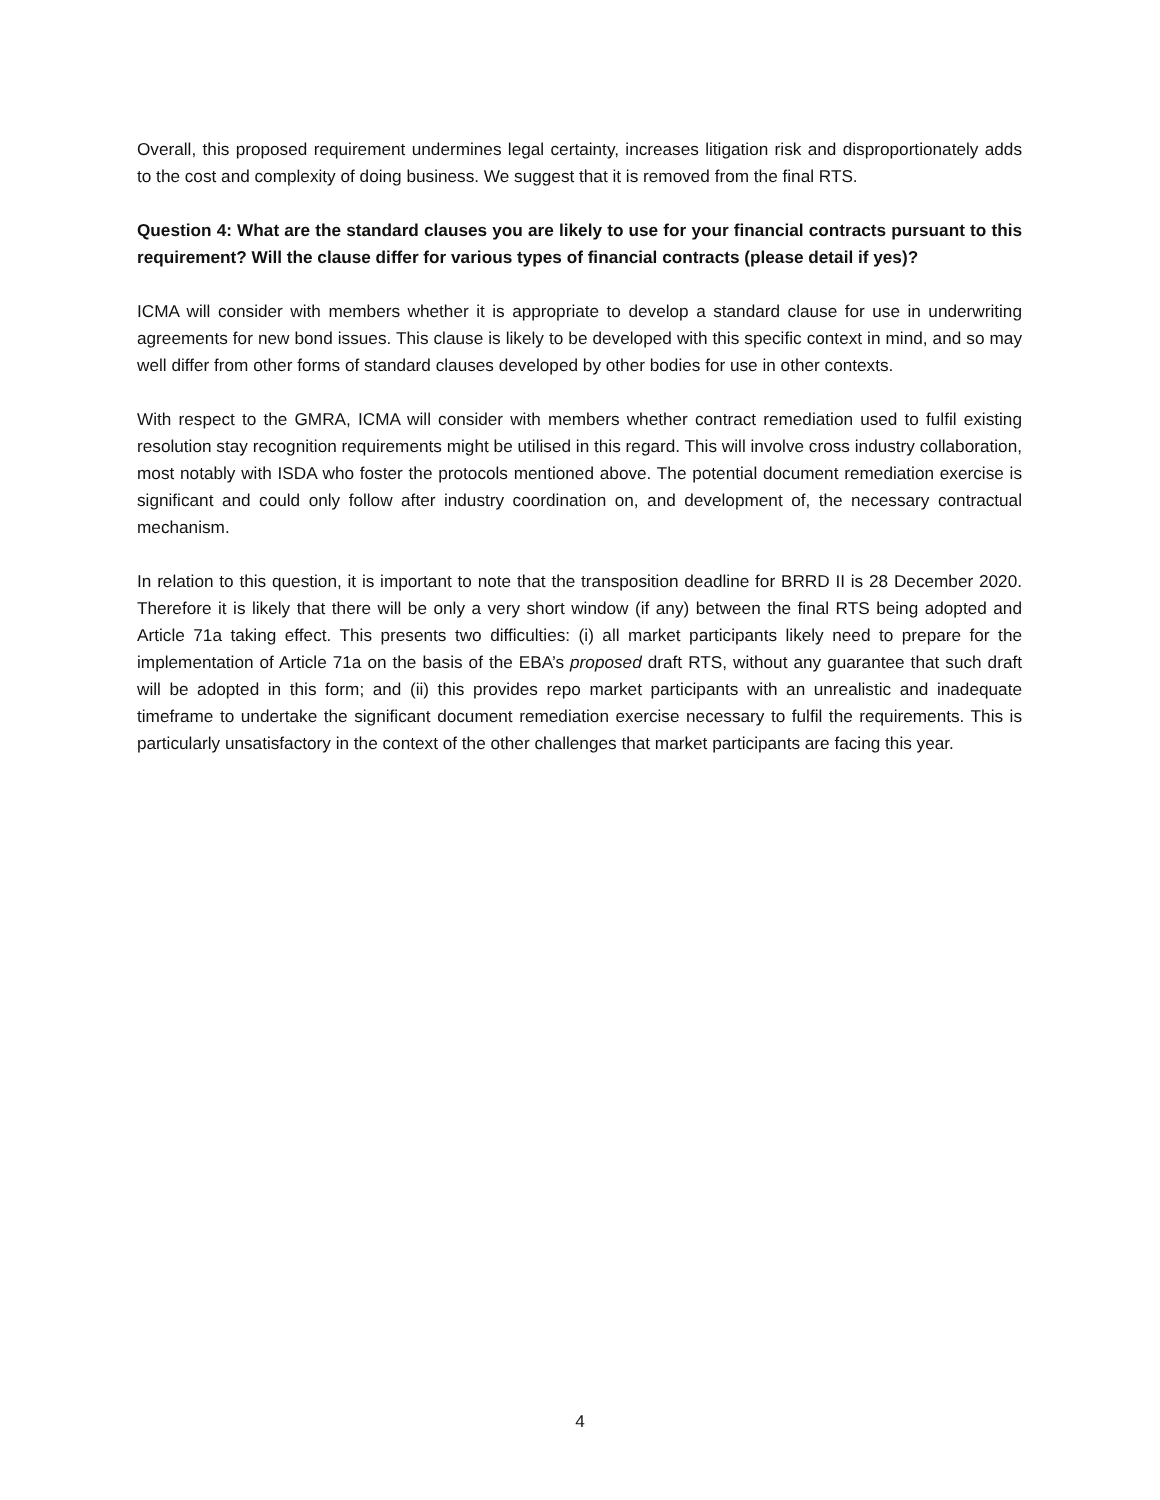Overall, this proposed requirement undermines legal certainty, increases litigation risk and disproportionately adds to the cost and complexity of doing business. We suggest that it is removed from the final RTS.
Question 4: What are the standard clauses you are likely to use for your financial contracts pursuant to this requirement? Will the clause differ for various types of financial contracts (please detail if yes)?
ICMA will consider with members whether it is appropriate to develop a standard clause for use in underwriting agreements for new bond issues. This clause is likely to be developed with this specific context in mind, and so may well differ from other forms of standard clauses developed by other bodies for use in other contexts.
With respect to the GMRA, ICMA will consider with members whether contract remediation used to fulfil existing resolution stay recognition requirements might be utilised in this regard. This will involve cross industry collaboration, most notably with ISDA who foster the protocols mentioned above. The potential document remediation exercise is significant and could only follow after industry coordination on, and development of, the necessary contractual mechanism.
In relation to this question, it is important to note that the transposition deadline for BRRD II is 28 December 2020. Therefore it is likely that there will be only a very short window (if any) between the final RTS being adopted and Article 71a taking effect. This presents two difficulties: (i) all market participants likely need to prepare for the implementation of Article 71a on the basis of the EBA’s proposed draft RTS, without any guarantee that such draft will be adopted in this form; and (ii) this provides repo market participants with an unrealistic and inadequate timeframe to undertake the significant document remediation exercise necessary to fulfil the requirements. This is particularly unsatisfactory in the context of the other challenges that market participants are facing this year.
4